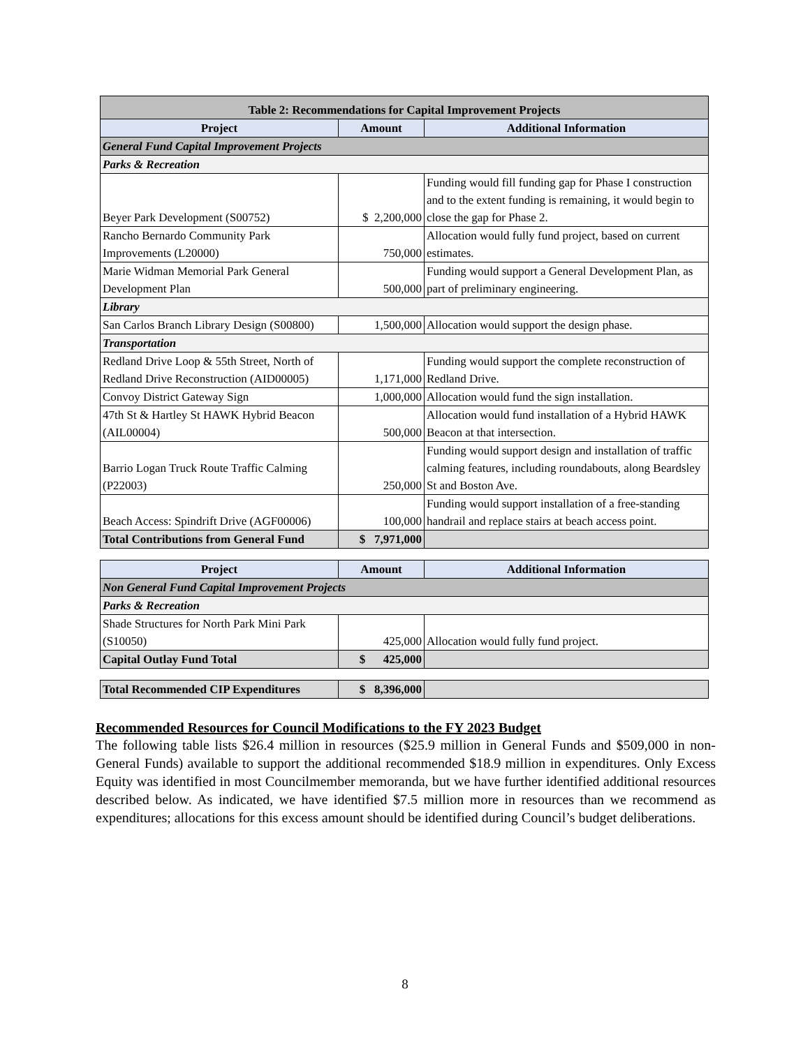| Table 2: Recommendations for Capital Improvement Projects | | |
| --- | --- | --- |
| Project | Amount | Additional Information |
| General Fund Capital Improvement Projects | | |
| Parks & Recreation | | |
| Beyer Park Development (S00752) | $ 2,200,000 | Funding would fill funding gap for Phase I construction and to the extent funding is remaining, it would begin to close the gap for Phase 2. |
| Rancho Bernardo Community Park Improvements (L20000) | 750,000 | Allocation would fully fund project, based on current estimates. |
| Marie Widman Memorial Park General Development Plan | 500,000 | Funding would support a General Development Plan, as part of preliminary engineering. |
| Library | | |
| San Carlos Branch Library Design (S00800) | 1,500,000 | Allocation would support the design phase. |
| Transportation | | |
| Redland Drive Loop & 55th Street, North of Redland Drive Reconstruction (AID00005) | 1,171,000 | Funding would support the complete reconstruction of Redland Drive. |
| Convoy District Gateway Sign | 1,000,000 | Allocation would fund the sign installation. |
| 47th St & Hartley St HAWK Hybrid Beacon (AIL00004) | 500,000 | Allocation would fund installation of a Hybrid HAWK Beacon at that intersection. |
| Barrio Logan Truck Route Traffic Calming (P22003) | 250,000 | Funding would support design and installation of traffic calming features, including roundabouts, along Beardsley St and Boston Ave. |
| Beach Access: Spindrift Drive (AGF00006) | 100,000 | Funding would support installation of a free-standing handrail and replace stairs at beach access point. |
| Total Contributions from General Fund | $ 7,971,000 | |
| Project | Amount | Additional Information |
| --- | --- | --- |
| Non General Fund Capital Improvement Projects | | |
| Parks & Recreation | | |
| Shade Structures for North Park Mini Park (S10050) | 425,000 | Allocation would fully fund project. |
| Capital Outlay Fund Total | $ 425,000 | |
| Total Recommended CIP Expenditures | $ 8,396,000 | |
Recommended Resources for Council Modifications to the FY 2023 Budget
The following table lists $26.4 million in resources ($25.9 million in General Funds and $509,000 in non-General Funds) available to support the additional recommended $18.9 million in expenditures. Only Excess Equity was identified in most Councilmember memoranda, but we have further identified additional resources described below. As indicated, we have identified $7.5 million more in resources than we recommend as expenditures; allocations for this excess amount should be identified during Council’s budget deliberations.
8